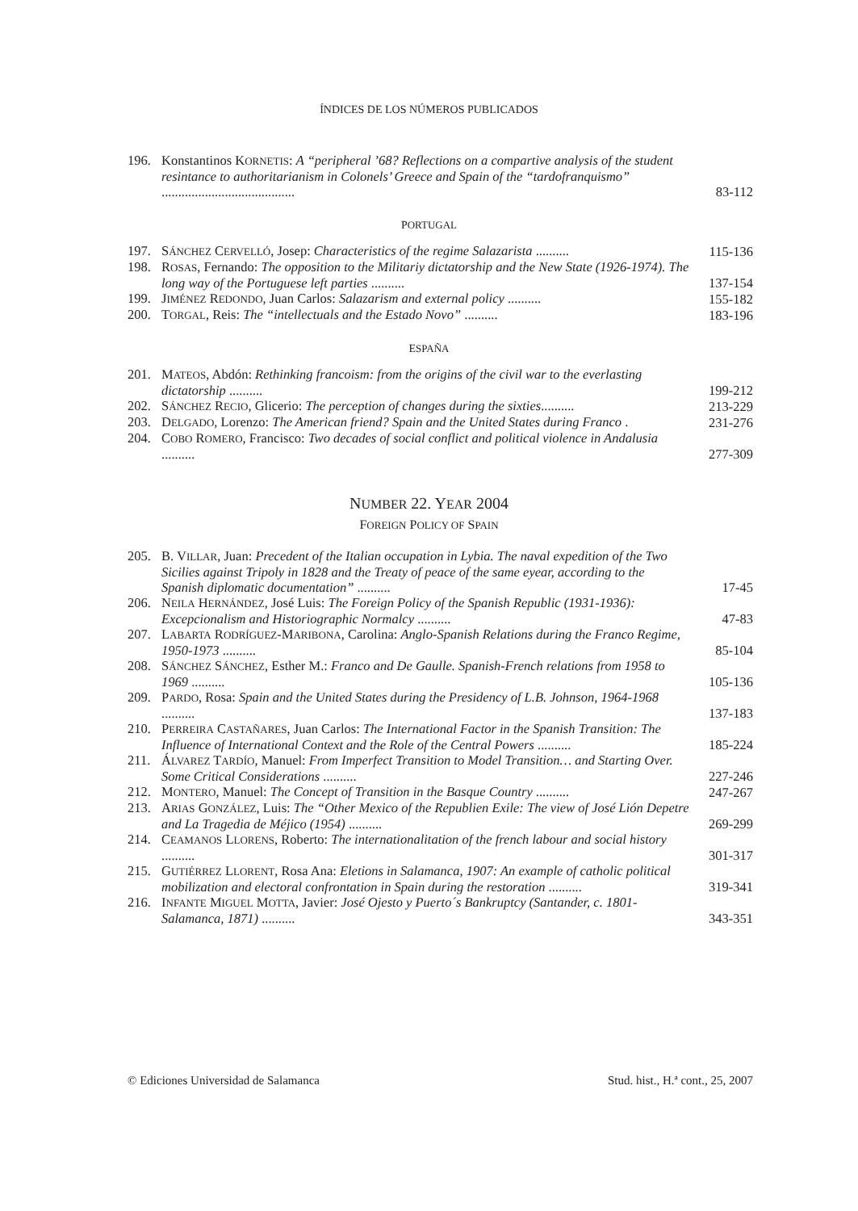ÍNDICES DE LOS NÚMEROS PUBLICADOS
196. Konstantinos KORNETIS: A “peripheral ’68? Reflections on a compartive analysis of the student resintance to authoritarianism in Colonels’ Greece and Spain of the “tardofranquismo” ........................................ 83-112
PORTUGAL
197. SÁNCHEZ CERVELLÓ, Josep: Characteristics of the regime Salazarista .......... 115-136
198. ROSAS, Fernando: The opposition to the Militariy dictatorship and the New State (1926-1974). The long way of the Portuguese left parties .......... 137-154
199. JIMÉNEZ REDONDO, Juan Carlos: Salazarism and external policy .......... 155-182
200. TORGAL, Reis: The “intellectuals and the Estado Novo” .......... 183-196
ESPAÑA
201. MATEOS, Abdón: Rethinking francoism: from the origins of the civil war to the everlasting dictatorship .......... 199-212
202. SÁNCHEZ RECIO, Glicerio: The perception of changes during the sixties.......... 213-229
203. DELGADO, Lorenzo: The American friend? Spain and the United States during Franco . 231-276
204. COBO ROMERO, Francisco: Two decades of social conflict and political violence in Andalusia .......... 277-309
NUMBER 22. YEAR 2004
FOREIGN POLICY OF SPAIN
205. B. VILLAR, Juan: Precedent of the Italian occupation in Lybia. The naval expedition of the Two Sicilies against Tripoly in 1828 and the Treaty of peace of the same eyear, according to the Spanish diplomatic documentation” .......... 17-45
206. NEILA HERNÁNDEZ, José Luis: The Foreign Policy of the Spanish Republic (1931-1936): Excepcionalism and Historiographic Normalcy .......... 47-83
207. LABARTA RODRÍGUEZ-MARIBONA, Carolina: Anglo-Spanish Relations during the Franco Regime, 1950-1973 .......... 85-104
208. SÁNCHEZ SÁNCHEZ, Esther M.: Franco and De Gaulle. Spanish-French relations from 1958 to 1969 .......... 105-136
209. PARDO, Rosa: Spain and the United States during the Presidency of L.B. Johnson, 1964-1968 .......... 137-183
210. PERREIRA CASTAÑARES, Juan Carlos: The International Factor in the Spanish Transition: The Influence of International Context and the Role of the Central Powers .......... 185-224
211. ÁLVAREZ TARDÍO, Manuel: From Imperfect Transition to Model Transition… and Starting Over. Some Critical Considerations .......... 227-246
212. MONTERO, Manuel: The Concept of Transition in the Basque Country .......... 247-267
213. ARIAS GONZÁLEZ, Luis: The “Other Mexico of the Republien Exile: The view of José Lión Depetre and La Tragedia de Méjico (1954) .......... 269-299
214. CEAMANOS LLORENS, Roberto: The internationalitation of the french labour and social history .......... 301-317
215. GUTIÉRREZ LLORENT, Rosa Ana: Eletions in Salamanca, 1907: An example of catholic political mobilization and electoral confrontation in Spain during the restoration .......... 319-341
216. INFANTE MIGUEL MOTTA, Javier: José Ojesto y Puerto´s Bankruptcy (Santander, c. 1801-Salamanca, 1871) .......... 343-351
© Ediciones Universidad de Salamanca Stud. hist., H.ª cont., 25, 2007